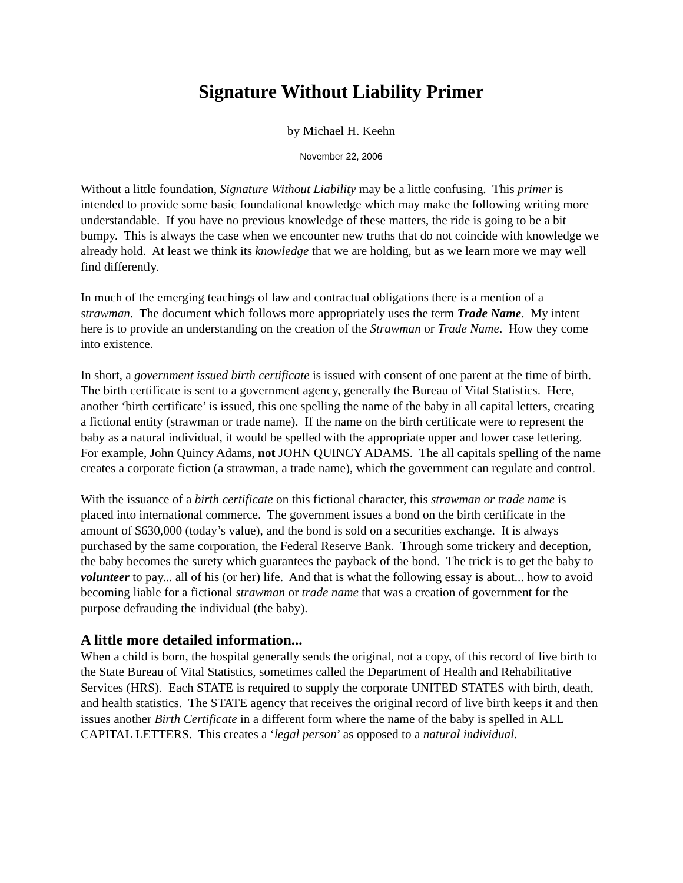Signature Without Liability Primer
by Michael H. Keehn
November 22, 2006
Without a little foundation, Signature Without Liability may be a little confusing. This primer is intended to provide some basic foundational knowledge which may make the following writing more understandable. If you have no previous knowledge of these matters, the ride is going to be a bit bumpy. This is always the case when we encounter new truths that do not coincide with knowledge we already hold. At least we think its knowledge that we are holding, but as we learn more we may well find differently.
In much of the emerging teachings of law and contractual obligations there is a mention of a strawman. The document which follows more appropriately uses the term Trade Name. My intent here is to provide an understanding on the creation of the Strawman or Trade Name. How they come into existence.
In short, a government issued birth certificate is issued with consent of one parent at the time of birth. The birth certificate is sent to a government agency, generally the Bureau of Vital Statistics. Here, another ‘birth certificate’ is issued, this one spelling the name of the baby in all capital letters, creating a fictional entity (strawman or trade name). If the name on the birth certificate were to represent the baby as a natural individual, it would be spelled with the appropriate upper and lower case lettering. For example, John Quincy Adams, not JOHN QUINCY ADAMS. The all capitals spelling of the name creates a corporate fiction (a strawman, a trade name), which the government can regulate and control.
With the issuance of a birth certificate on this fictional character, this strawman or trade name is placed into international commerce. The government issues a bond on the birth certificate in the amount of $630,000 (today’s value), and the bond is sold on a securities exchange. It is always purchased by the same corporation, the Federal Reserve Bank. Through some trickery and deception, the baby becomes the surety which guarantees the payback of the bond. The trick is to get the baby to volunteer to pay... all of his (or her) life. And that is what the following essay is about... how to avoid becoming liable for a fictional strawman or trade name that was a creation of government for the purpose defrauding the individual (the baby).
A little more detailed information...
When a child is born, the hospital generally sends the original, not a copy, of this record of live birth to the State Bureau of Vital Statistics, sometimes called the Department of Health and Rehabilitative Services (HRS). Each STATE is required to supply the corporate UNITED STATES with birth, death, and health statistics. The STATE agency that receives the original record of live birth keeps it and then issues another Birth Certificate in a different form where the name of the baby is spelled in ALL CAPITAL LETTERS. This creates a ‘legal person’ as opposed to a natural individual.